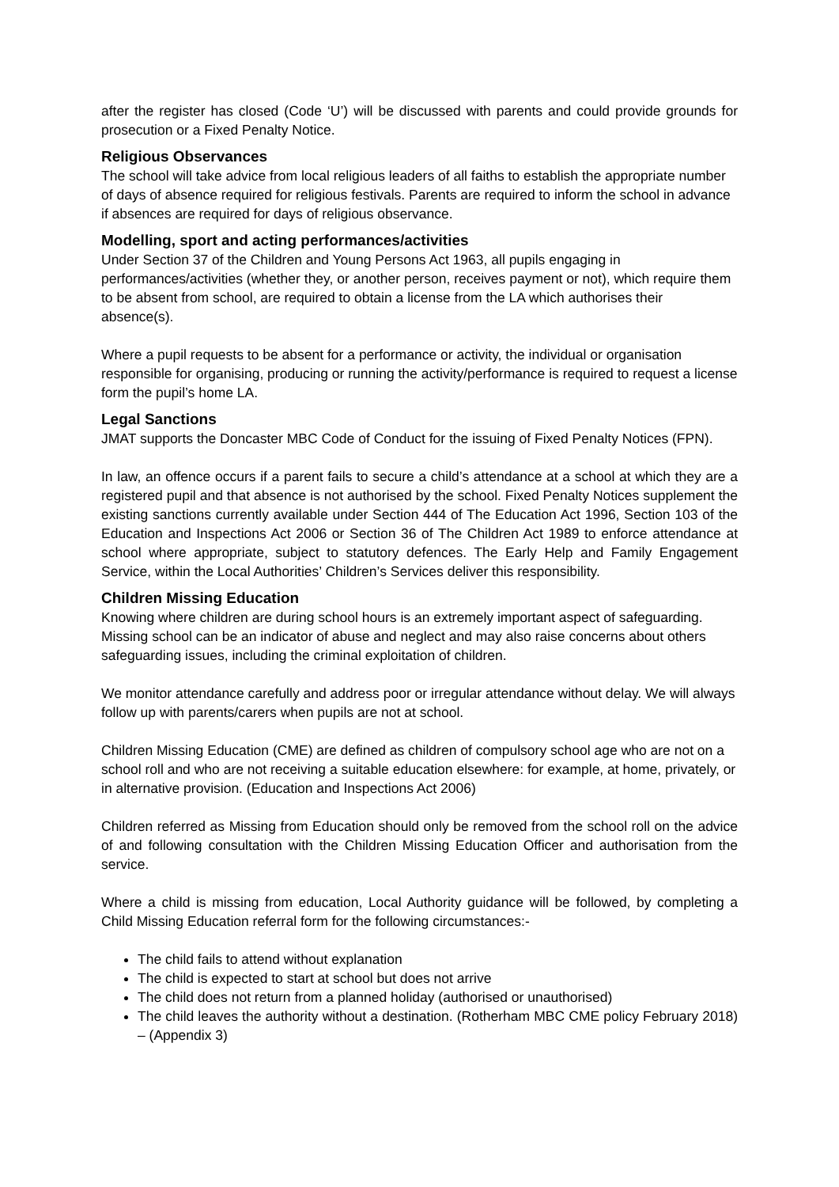after the register has closed (Code ‘U’) will be discussed with parents and could provide grounds for prosecution or a Fixed Penalty Notice.
Religious Observances
The school will take advice from local religious leaders of all faiths to establish the appropriate number of days of absence required for religious festivals. Parents are required to inform the school in advance if absences are required for days of religious observance.
Modelling, sport and acting performances/activities
Under Section 37 of the Children and Young Persons Act 1963, all pupils engaging in performances/activities (whether they, or another person, receives payment or not), which require them to be absent from school, are required to obtain a license from the LA which authorises their absence(s).
Where a pupil requests to be absent for a performance or activity, the individual or organisation responsible for organising, producing or running the activity/performance is required to request a license form the pupil’s home LA.
Legal Sanctions
JMAT supports the Doncaster MBC Code of Conduct for the issuing of Fixed Penalty Notices (FPN).
In law, an offence occurs if a parent fails to secure a child’s attendance at a school at which they are a registered pupil and that absence is not authorised by the school. Fixed Penalty Notices supplement the existing sanctions currently available under Section 444 of The Education Act 1996, Section 103 of the Education and Inspections Act 2006 or Section 36 of The Children Act 1989 to enforce attendance at school where appropriate, subject to statutory defences. The Early Help and Family Engagement Service, within the Local Authorities’ Children’s Services deliver this responsibility.
Children Missing Education
Knowing where children are during school hours is an extremely important aspect of safeguarding. Missing school can be an indicator of abuse and neglect and may also raise concerns about others safeguarding issues, including the criminal exploitation of children.
We monitor attendance carefully and address poor or irregular attendance without delay. We will always follow up with parents/carers when pupils are not at school.
Children Missing Education (CME) are defined as children of compulsory school age who are not on a school roll and who are not receiving a suitable education elsewhere: for example, at home, privately, or in alternative provision. (Education and Inspections Act 2006)
Children referred as Missing from Education should only be removed from the school roll on the advice of and following consultation with the Children Missing Education Officer and authorisation from the service.
Where a child is missing from education, Local Authority guidance will be followed, by completing a Child Missing Education referral form for the following circumstances:-
The child fails to attend without explanation
The child is expected to start at school but does not arrive
The child does not return from a planned holiday (authorised or unauthorised)
The child leaves the authority without a destination. (Rotherham MBC CME policy February 2018) – (Appendix 3)